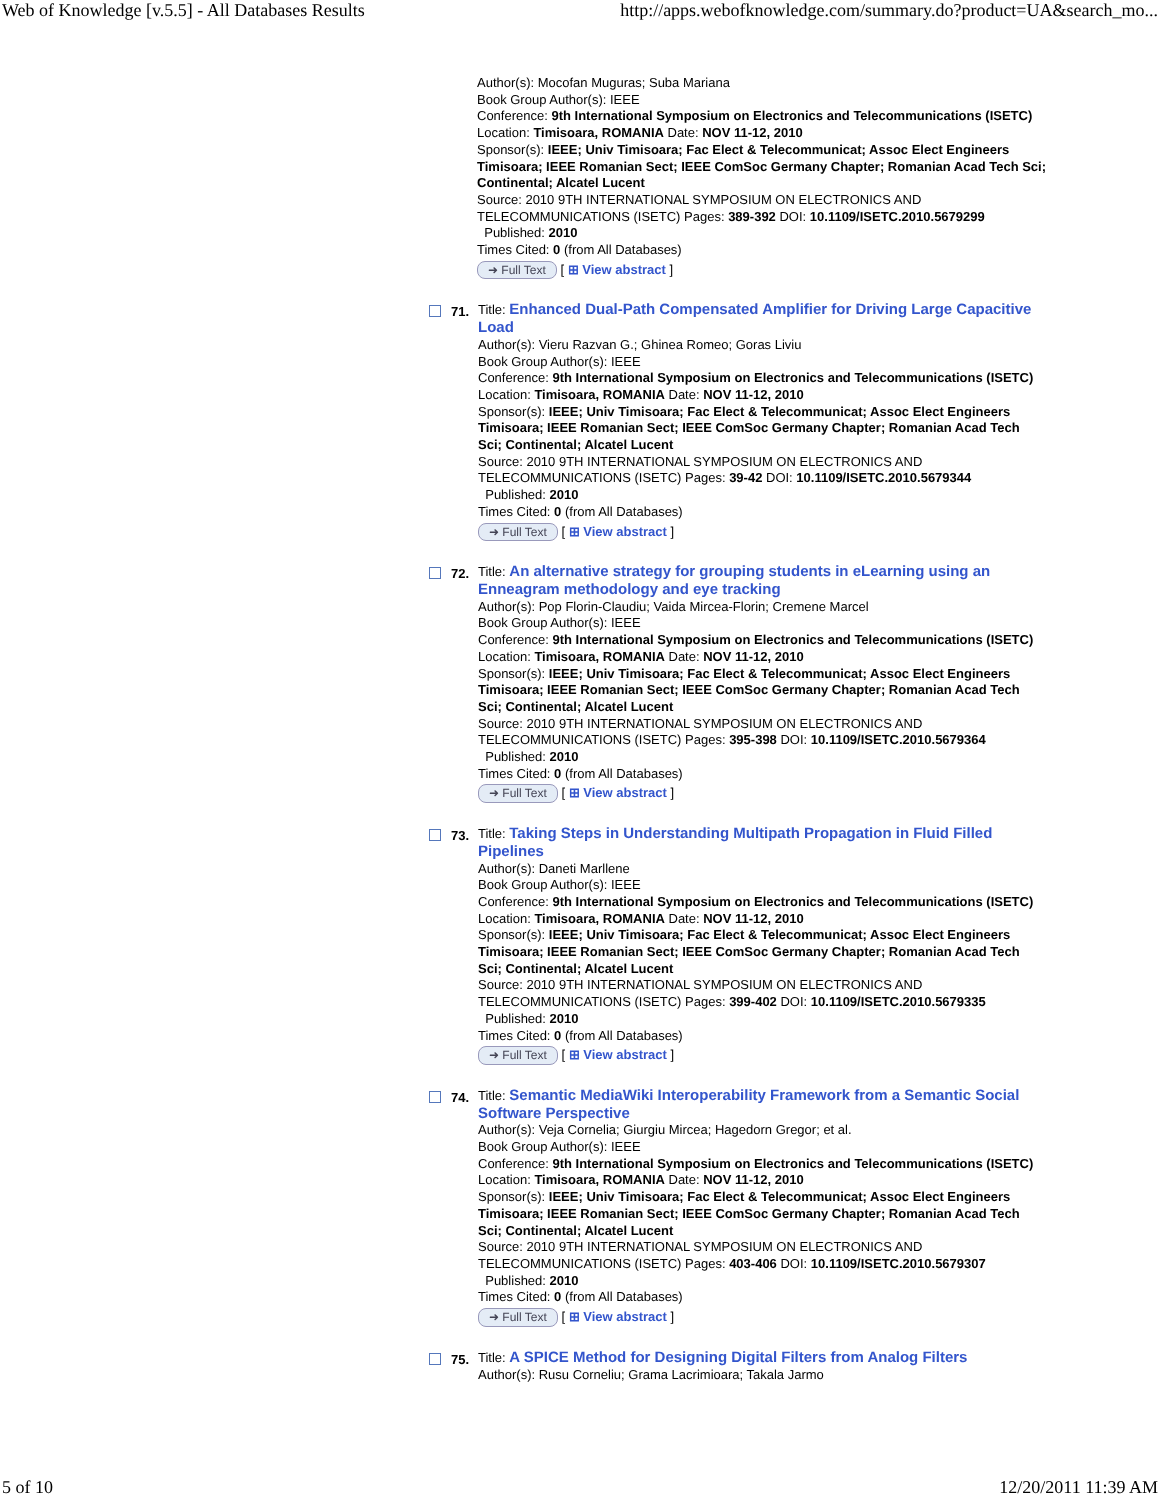Web of Knowledge [v.5.5] - All Databases Results http://apps.webofknowledge.com/summary.do?product=UA&search_mo...
Author(s): Mocofan Muguras; Suba Mariana
Book Group Author(s): IEEE
Conference: 9th International Symposium on Electronics and Telecommunications (ISETC) Location: Timisoara, ROMANIA Date: NOV 11-12, 2010
Sponsor(s): IEEE; Univ Timisoara; Fac Elect & Telecommunicat; Assoc Elect Engineers Timisoara; IEEE Romanian Sect; IEEE ComSoc Germany Chapter; Romanian Acad Tech Sci; Continental; Alcatel Lucent
Source: 2010 9TH INTERNATIONAL SYMPOSIUM ON ELECTRONICS AND TELECOMMUNICATIONS (ISETC) Pages: 389-392 DOI: 10.1109/ISETC.2010.5679299
Published: 2010
Times Cited: 0 (from All Databases)
➜ Full Text [ ⊞ View abstract ]
71.
Title: Enhanced Dual-Path Compensated Amplifier for Driving Large Capacitive Load
Author(s): Vieru Razvan G.; Ghinea Romeo; Goras Liviu
Book Group Author(s): IEEE
Conference: 9th International Symposium on Electronics and Telecommunications (ISETC) Location: Timisoara, ROMANIA Date: NOV 11-12, 2010
Sponsor(s): IEEE; Univ Timisoara; Fac Elect & Telecommunicat; Assoc Elect Engineers Timisoara; IEEE Romanian Sect; IEEE ComSoc Germany Chapter; Romanian Acad Tech Sci; Continental; Alcatel Lucent
Source: 2010 9TH INTERNATIONAL SYMPOSIUM ON ELECTRONICS AND TELECOMMUNICATIONS (ISETC) Pages: 39-42 DOI: 10.1109/ISETC.2010.5679344
Published: 2010
Times Cited: 0 (from All Databases)
➜ Full Text [ ⊞ View abstract ]
72.
Title: An alternative strategy for grouping students in eLearning using an Enneagram methodology and eye tracking
Author(s): Pop Florin-Claudiu; Vaida Mircea-Florin; Cremene Marcel
Book Group Author(s): IEEE
Conference: 9th International Symposium on Electronics and Telecommunications (ISETC) Location: Timisoara, ROMANIA Date: NOV 11-12, 2010
Sponsor(s): IEEE; Univ Timisoara; Fac Elect & Telecommunicat; Assoc Elect Engineers Timisoara; IEEE Romanian Sect; IEEE ComSoc Germany Chapter; Romanian Acad Tech Sci; Continental; Alcatel Lucent
Source: 2010 9TH INTERNATIONAL SYMPOSIUM ON ELECTRONICS AND TELECOMMUNICATIONS (ISETC) Pages: 395-398 DOI: 10.1109/ISETC.2010.5679364
Published: 2010
Times Cited: 0 (from All Databases)
➜ Full Text [ ⊞ View abstract ]
73.
Title: Taking Steps in Understanding Multipath Propagation in Fluid Filled Pipelines
Author(s): Daneti Marllene
Book Group Author(s): IEEE
Conference: 9th International Symposium on Electronics and Telecommunications (ISETC) Location: Timisoara, ROMANIA Date: NOV 11-12, 2010
Sponsor(s): IEEE; Univ Timisoara; Fac Elect & Telecommunicat; Assoc Elect Engineers Timisoara; IEEE Romanian Sect; IEEE ComSoc Germany Chapter; Romanian Acad Tech Sci; Continental; Alcatel Lucent
Source: 2010 9TH INTERNATIONAL SYMPOSIUM ON ELECTRONICS AND TELECOMMUNICATIONS (ISETC) Pages: 399-402 DOI: 10.1109/ISETC.2010.5679335
Published: 2010
Times Cited: 0 (from All Databases)
➜ Full Text [ ⊞ View abstract ]
74.
Title: Semantic MediaWiki Interoperability Framework from a Semantic Social Software Perspective
Author(s): Veja Cornelia; Giurgiu Mircea; Hagedorn Gregor; et al.
Book Group Author(s): IEEE
Conference: 9th International Symposium on Electronics and Telecommunications (ISETC) Location: Timisoara, ROMANIA Date: NOV 11-12, 2010
Sponsor(s): IEEE; Univ Timisoara; Fac Elect & Telecommunicat; Assoc Elect Engineers Timisoara; IEEE Romanian Sect; IEEE ComSoc Germany Chapter; Romanian Acad Tech Sci; Continental; Alcatel Lucent
Source: 2010 9TH INTERNATIONAL SYMPOSIUM ON ELECTRONICS AND TELECOMMUNICATIONS (ISETC) Pages: 403-406 DOI: 10.1109/ISETC.2010.5679307
Published: 2010
Times Cited: 0 (from All Databases)
➜ Full Text [ ⊞ View abstract ]
75.
Title: A SPICE Method for Designing Digital Filters from Analog Filters
Author(s): Rusu Corneliu; Grama Lacrimioara; Takala Jarmo
5 of 10 12/20/2011 11:39 AM